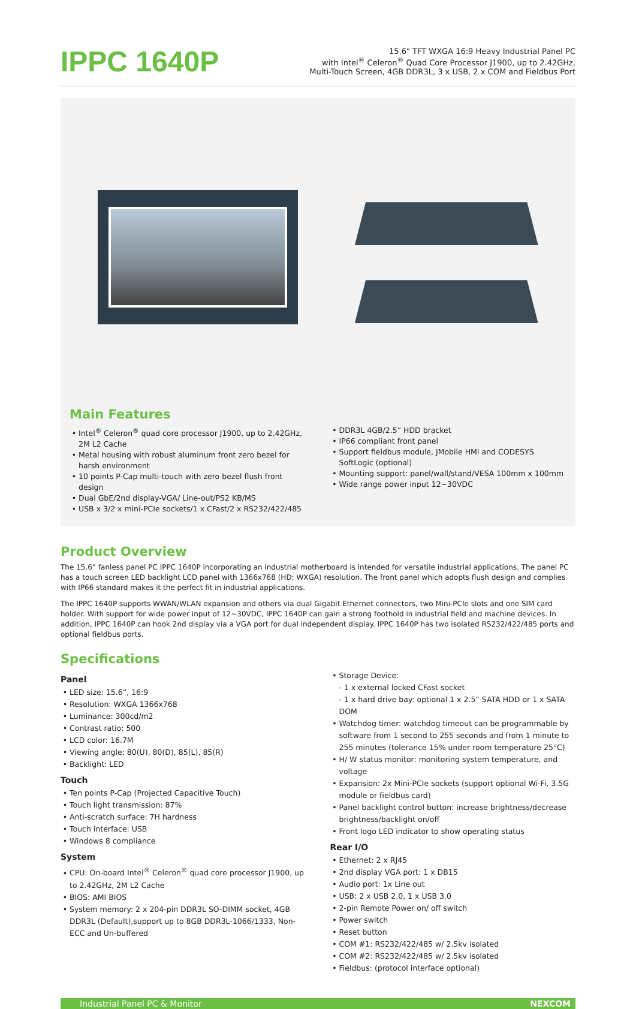IPPC 1640P
15.6" TFT WXGA 16:9 Heavy Industrial Panel PC
with Intel<sup>®</sup> Celeron<sup>®</sup> Quad Core Processor J1900, up to 2.42GHz,
Multi-Touch Screen, 4GB DDR3L, 3 x USB, 2 x COM and Fieldbus Port
Main Features
Intel<sup>®</sup> Celeron<sup>®</sup> quad core processor J1900, up to 2.42GHz, 2M L2 Cache
Metal housing with robust aluminum front zero bezel for harsh environment
10 points P-Cap multi-touch with zero bezel flush front design
Dual GbE/2nd display-VGA/ Line-out/PS2 KB/MS
USB x 3/2 x mini-PCIe sockets/1 x CFast/2 x RS232/422/485
DDR3L 4GB/2.5” HDD bracket
IP66 compliant front panel
Support fieldbus module, JMobile HMI and CODESYS SoftLogic (optional)
Mounting support: panel/wall/stand/VESA 100mm x 100mm
Wide range power input 12~30VDC
Product Overview
The 15.6” fanless panel PC IPPC 1640P incorporating an industrial motherboard is intended for versatile industrial applications. The panel PC has a touch screen LED backlight LCD panel with 1366x768 (HD; WXGA) resolution. The front panel which adopts flush design and complies with IP66 standard makes it the perfect fit in industrial applications.
The IPPC 1640P supports WWAN/WLAN expansion and others via dual Gigabit Ethernet connectors, two Mini-PCIe slots and one SIM card holder. With support for wide power input of 12~30VDC, IPPC 1640P can gain a strong foothold in industrial field and machine devices. In addition, IPPC 1640P can hook 2nd display via a VGA port for dual independent display. IPPC 1640P has two isolated RS232/422/485 ports and optional fieldbus ports.
Specifications
Panel
LED size: 15.6”, 16:9
Resolution: WXGA 1366x768
Luminance: 300cd/m2
Contrast ratio: 500
LCD color: 16.7M
Viewing angle: 80(U), 80(D), 85(L), 85(R)
Backlight: LED
Touch
Ten points P-Cap (Projected Capacitive Touch)
Touch light transmission: 87%
Anti-scratch surface: 7H hardness
Touch interface: USB
Windows 8 compliance
System
CPU: On-board Intel<sup>®</sup> Celeron<sup>®</sup> quad core processor J1900, up to 2.42GHz, 2M L2 Cache
BIOS: AMI BIOS
System memory: 2 x 204-pin DDR3L SO-DIMM socket, 4GB DDR3L (Default),support up to 8GB DDR3L-1066/1333, Non-ECC and Un-buffered
Storage Device:
- 1 x external locked CFast socket
- 1 x hard drive bay: optional 1 x 2.5” SATA HDD or 1 x SATA DOM
Watchdog timer: watchdog timeout can be programmable by software from 1 second to 255 seconds and from 1 minute to 255 minutes (tolerance 15% under room temperature 25°C)
H/ W status monitor: monitoring system temperature, and voltage
Expansion: 2x Mini-PCIe sockets (support optional Wi-Fi, 3.5G module or fieldbus card)
Panel backlight control button: increase brightness/decrease brightness/backlight on/off
Front logo LED indicator to show operating status
Rear I/O
Ethernet: 2 x RJ45
2nd display VGA port: 1 x DB15
Audio port: 1x Line out
USB: 2 x USB 2.0, 1 x USB 3.0
2-pin Remote Power on/ off switch
Power switch
Reset button
COM #1: RS232/422/485 w/ 2.5kv isolated
COM #2: RS232/422/485 w/ 2.5kv isolated
Fieldbus: (protocol interface optional)
Industrial Panel PC & Monitor NEXCOM